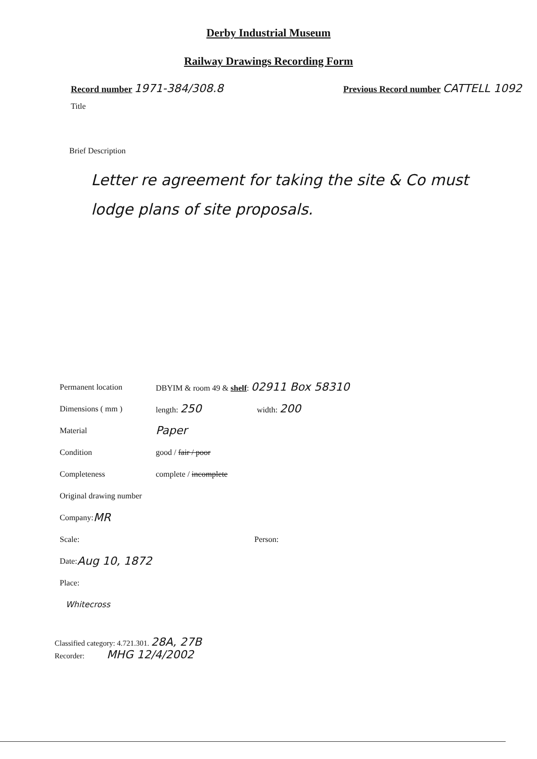Derby Industrial Museum
Railway Drawings Recording Form
Record number 1971-384/308.8
Previous Record number CATTELL 1092
Title
Brief Description
Letter re agreement for taking the site & Co must lodge plans of site proposals.
Permanent location DBYIM & room 49 & shelf: 02911 Box 58310
Dimensions ( mm ) length: 250 width: 200
Material Paper
Condition good / fair / poor
Completeness complete / incomplete
Original drawing number
Company: MR
Scale: Person:
Date: Aug 10, 1872
Place:
Whitecross
Classified category: 4.721.301. 28A, 27B
Recorder: MHG 12/4/2002